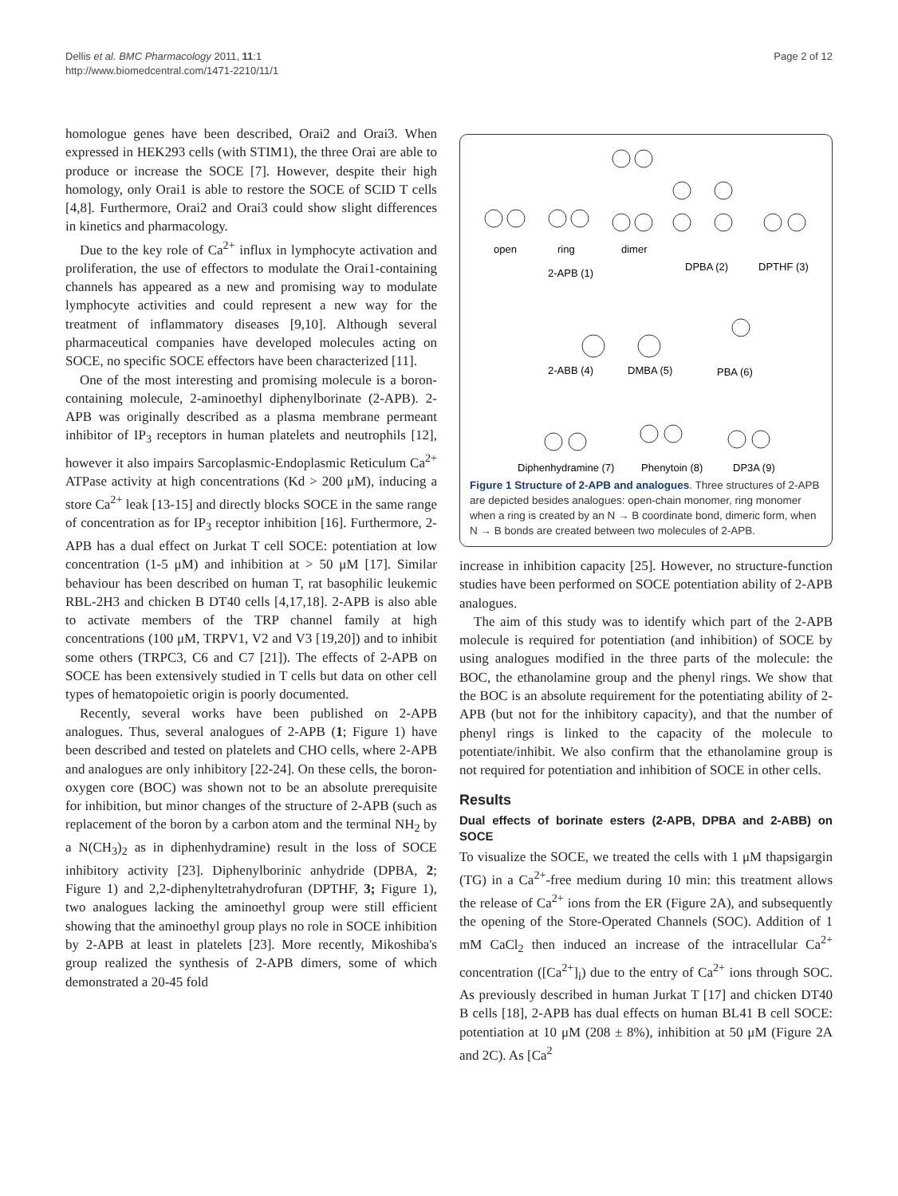Dellis et al. BMC Pharmacology 2011, 11:1
http://www.biomedcentral.com/1471-2210/11/1
Page 2 of 12
homologue genes have been described, Orai2 and Orai3. When expressed in HEK293 cells (with STIM1), the three Orai are able to produce or increase the SOCE [7]. However, despite their high homology, only Orai1 is able to restore the SOCE of SCID T cells [4,8]. Furthermore, Orai2 and Orai3 could show slight differences in kinetics and pharmacology.
Due to the key role of Ca<sup>2+</sup> influx in lymphocyte activation and proliferation, the use of effectors to modulate the Orai1-containing channels has appeared as a new and promising way to modulate lymphocyte activities and could represent a new way for the treatment of inflammatory diseases [9,10]. Although several pharmaceutical companies have developed molecules acting on SOCE, no specific SOCE effectors have been characterized [11].
One of the most interesting and promising molecule is a boron-containing molecule, 2-aminoethyl diphenylborinate (2-APB). 2-APB was originally described as a plasma membrane permeant inhibitor of IP<sub>3</sub> receptors in human platelets and neutrophils [12], however it also impairs Sarcoplasmic-Endoplasmic Reticulum Ca<sup>2+</sup> ATPase activity at high concentrations (Kd > 200 μM), inducing a store Ca<sup>2+</sup> leak [13-15] and directly blocks SOCE in the same range of concentration as for IP<sub>3</sub> receptor inhibition [16]. Furthermore, 2-APB has a dual effect on Jurkat T cell SOCE: potentiation at low concentration (1-5 μM) and inhibition at > 50 μM [17]. Similar behaviour has been described on human T, rat basophilic leukemic RBL-2H3 and chicken B DT40 cells [4,17,18]. 2-APB is also able to activate members of the TRP channel family at high concentrations (100 μM, TRPV1, V2 and V3 [19,20]) and to inhibit some others (TRPC3, C6 and C7 [21]). The effects of 2-APB on SOCE has been extensively studied in T cells but data on other cell types of hematopoietic origin is poorly documented.
Recently, several works have been published on 2-APB analogues. Thus, several analogues of 2-APB (1; Figure 1) have been described and tested on platelets and CHO cells, where 2-APB and analogues are only inhibitory [22-24]. On these cells, the boron-oxygen core (BOC) was shown not to be an absolute prerequisite for inhibition, but minor changes of the structure of 2-APB (such as replacement of the boron by a carbon atom and the terminal NH<sub>2</sub> by a N(CH<sub>3</sub>)<sub>2</sub> as in diphenhydramine) result in the loss of SOCE inhibitory activity [23]. Diphenylborinic anhydride (DPBA, 2; Figure 1) and 2,2-diphenyltetrahydrofuran (DPTHF, 3; Figure 1), two analogues lacking the aminoethyl group were still efficient showing that the aminoethyl group plays no role in SOCE inhibition by 2-APB at least in platelets [23]. More recently, Mikoshiba's group realized the synthesis of 2-APB dimers, some of which demonstrated a 20-45 fold
open
ring
dimer
2-APB (1)
DPBA (2)
DPTHF (3)
2-ABB (4)
DMBA (5)
PBA (6)
Diphenhydramine (7)
Phenytoin (8)
DP3A (9)
Figure 1 Structure of 2-APB and analogues. Three structures of 2-APB are depicted besides analogues: open-chain monomer, ring monomer when a ring is created by an N → B coordinate bond, dimeric form, when N → B bonds are created between two molecules of 2-APB.
increase in inhibition capacity [25]. However, no structure-function studies have been performed on SOCE potentiation ability of 2-APB analogues.
The aim of this study was to identify which part of the 2-APB molecule is required for potentiation (and inhibition) of SOCE by using analogues modified in the three parts of the molecule: the BOC, the ethanolamine group and the phenyl rings. We show that the BOC is an absolute requirement for the potentiating ability of 2-APB (but not for the inhibitory capacity), and that the number of phenyl rings is linked to the capacity of the molecule to potentiate/inhibit. We also confirm that the ethanolamine group is not required for potentiation and inhibition of SOCE in other cells.
Results
Dual effects of borinate esters (2-APB, DPBA and 2-ABB) on SOCE
To visualize the SOCE, we treated the cells with 1 μM thapsigargin (TG) in a Ca<sup>2+</sup>-free medium during 10 min: this treatment allows the release of Ca<sup>2+</sup> ions from the ER (Figure 2A), and subsequently the opening of the Store-Operated Channels (SOC). Addition of 1 mM CaCl<sub>2</sub> then induced an increase of the intracellular Ca<sup>2+</sup> concentration ([Ca<sup>2+</sup>]<sub>i</sub>) due to the entry of Ca<sup>2+</sup> ions through SOC. As previously described in human Jurkat T [17] and chicken DT40 B cells [18], 2-APB has dual effects on human BL41 B cell SOCE: potentiation at 10 μM (208 ± 8%), inhibition at 50 μM (Figure 2A and 2C). As [Ca<sup>2</sup>